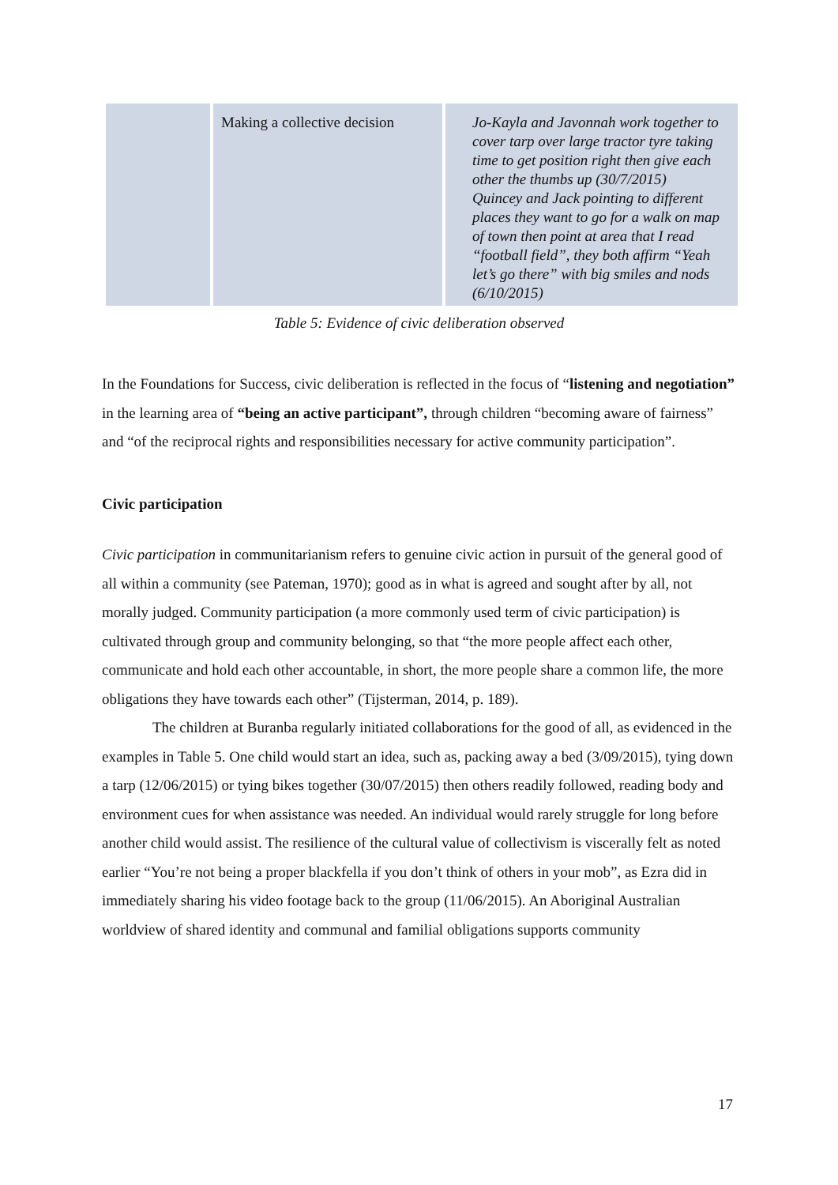| | Making a collective decision | Jo-Kayla and Javonnah work together to cover tarp over large tractor tyre taking time to get position right then give each other the thumbs up (30/7/2015) Quincey and Jack pointing to different places they want to go for a walk on map of town then point at area that I read “football field”, they both affirm “Yeah let’s go there” with big smiles and nods (6/10/2015) |
Table 5: Evidence of civic deliberation observed
In the Foundations for Success, civic deliberation is reflected in the focus of “listening and negotiation” in the learning area of “being an active participant”, through children “becoming aware of fairness” and “of the reciprocal rights and responsibilities necessary for active community participation”.
Civic participation
Civic participation in communitarianism refers to genuine civic action in pursuit of the general good of all within a community (see Pateman, 1970); good as in what is agreed and sought after by all, not morally judged. Community participation (a more commonly used term of civic participation) is cultivated through group and community belonging, so that “the more people affect each other, communicate and hold each other accountable, in short, the more people share a common life, the more obligations they have towards each other” (Tijsterman, 2014, p. 189).
The children at Buranba regularly initiated collaborations for the good of all, as evidenced in the examples in Table 5. One child would start an idea, such as, packing away a bed (3/09/2015), tying down a tarp (12/06/2015) or tying bikes together (30/07/2015) then others readily followed, reading body and environment cues for when assistance was needed. An individual would rarely struggle for long before another child would assist. The resilience of the cultural value of collectivism is viscerally felt as noted earlier “You’re not being a proper blackfella if you don’t think of others in your mob”, as Ezra did in immediately sharing his video footage back to the group (11/06/2015). An Aboriginal Australian worldview of shared identity and communal and familial obligations supports community
17